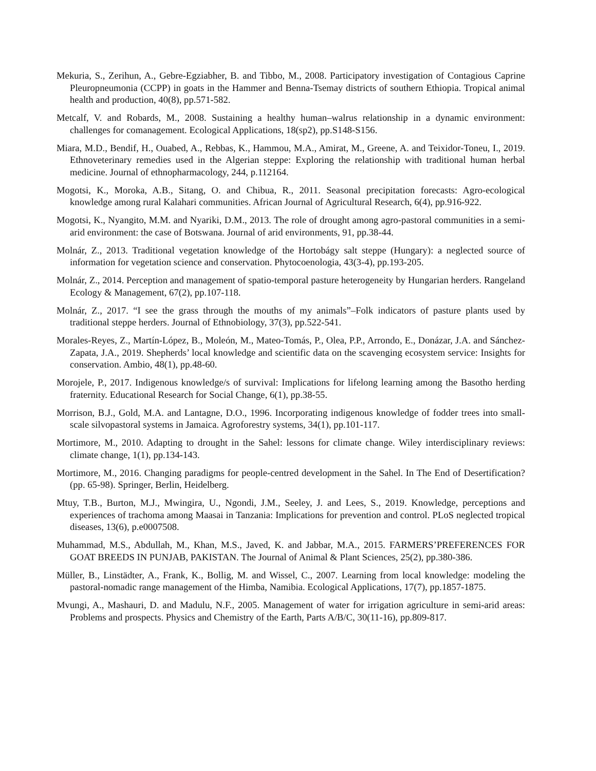Mekuria, S., Zerihun, A., Gebre-Egziabher, B. and Tibbo, M., 2008. Participatory investigation of Contagious Caprine Pleuropneumonia (CCPP) in goats in the Hammer and Benna-Tsemay districts of southern Ethiopia. Tropical animal health and production, 40(8), pp.571-582.
Metcalf, V. and Robards, M., 2008. Sustaining a healthy human–walrus relationship in a dynamic environment: challenges for comanagement. Ecological Applications, 18(sp2), pp.S148-S156.
Miara, M.D., Bendif, H., Ouabed, A., Rebbas, K., Hammou, M.A., Amirat, M., Greene, A. and Teixidor-Toneu, I., 2019. Ethnoveterinary remedies used in the Algerian steppe: Exploring the relationship with traditional human herbal medicine. Journal of ethnopharmacology, 244, p.112164.
Mogotsi, K., Moroka, A.B., Sitang, O. and Chibua, R., 2011. Seasonal precipitation forecasts: Agro-ecological knowledge among rural Kalahari communities. African Journal of Agricultural Research, 6(4), pp.916-922.
Mogotsi, K., Nyangito, M.M. and Nyariki, D.M., 2013. The role of drought among agro-pastoral communities in a semi-arid environment: the case of Botswana. Journal of arid environments, 91, pp.38-44.
Molnár, Z., 2013. Traditional vegetation knowledge of the Hortobágy salt steppe (Hungary): a neglected source of information for vegetation science and conservation. Phytocoenologia, 43(3-4), pp.193-205.
Molnár, Z., 2014. Perception and management of spatio-temporal pasture heterogeneity by Hungarian herders. Rangeland Ecology & Management, 67(2), pp.107-118.
Molnár, Z., 2017. “I see the grass through the mouths of my animals”–Folk indicators of pasture plants used by traditional steppe herders. Journal of Ethnobiology, 37(3), pp.522-541.
Morales-Reyes, Z., Martín-López, B., Moleón, M., Mateo-Tomás, P., Olea, P.P., Arrondo, E., Donázar, J.A. and Sánchez-Zapata, J.A., 2019. Shepherds’ local knowledge and scientific data on the scavenging ecosystem service: Insights for conservation. Ambio, 48(1), pp.48-60.
Morojele, P., 2017. Indigenous knowledge/s of survival: Implications for lifelong learning among the Basotho herding fraternity. Educational Research for Social Change, 6(1), pp.38-55.
Morrison, B.J., Gold, M.A. and Lantagne, D.O., 1996. Incorporating indigenous knowledge of fodder trees into small-scale silvopastoral systems in Jamaica. Agroforestry systems, 34(1), pp.101-117.
Mortimore, M., 2010. Adapting to drought in the Sahel: lessons for climate change. Wiley interdisciplinary reviews: climate change, 1(1), pp.134-143.
Mortimore, M., 2016. Changing paradigms for people-centred development in the Sahel. In The End of Desertification? (pp. 65-98). Springer, Berlin, Heidelberg.
Mtuy, T.B., Burton, M.J., Mwingira, U., Ngondi, J.M., Seeley, J. and Lees, S., 2019. Knowledge, perceptions and experiences of trachoma among Maasai in Tanzania: Implications for prevention and control. PLoS neglected tropical diseases, 13(6), p.e0007508.
Muhammad, M.S., Abdullah, M., Khan, M.S., Javed, K. and Jabbar, M.A., 2015. FARMERS’PREFERENCES FOR GOAT BREEDS IN PUNJAB, PAKISTAN. The Journal of Animal & Plant Sciences, 25(2), pp.380-386.
Müller, B., Linstädter, A., Frank, K., Bollig, M. and Wissel, C., 2007. Learning from local knowledge: modeling the pastoral-nomadic range management of the Himba, Namibia. Ecological Applications, 17(7), pp.1857-1875.
Mvungi, A., Mashauri, D. and Madulu, N.F., 2005. Management of water for irrigation agriculture in semi-arid areas: Problems and prospects. Physics and Chemistry of the Earth, Parts A/B/C, 30(11-16), pp.809-817.